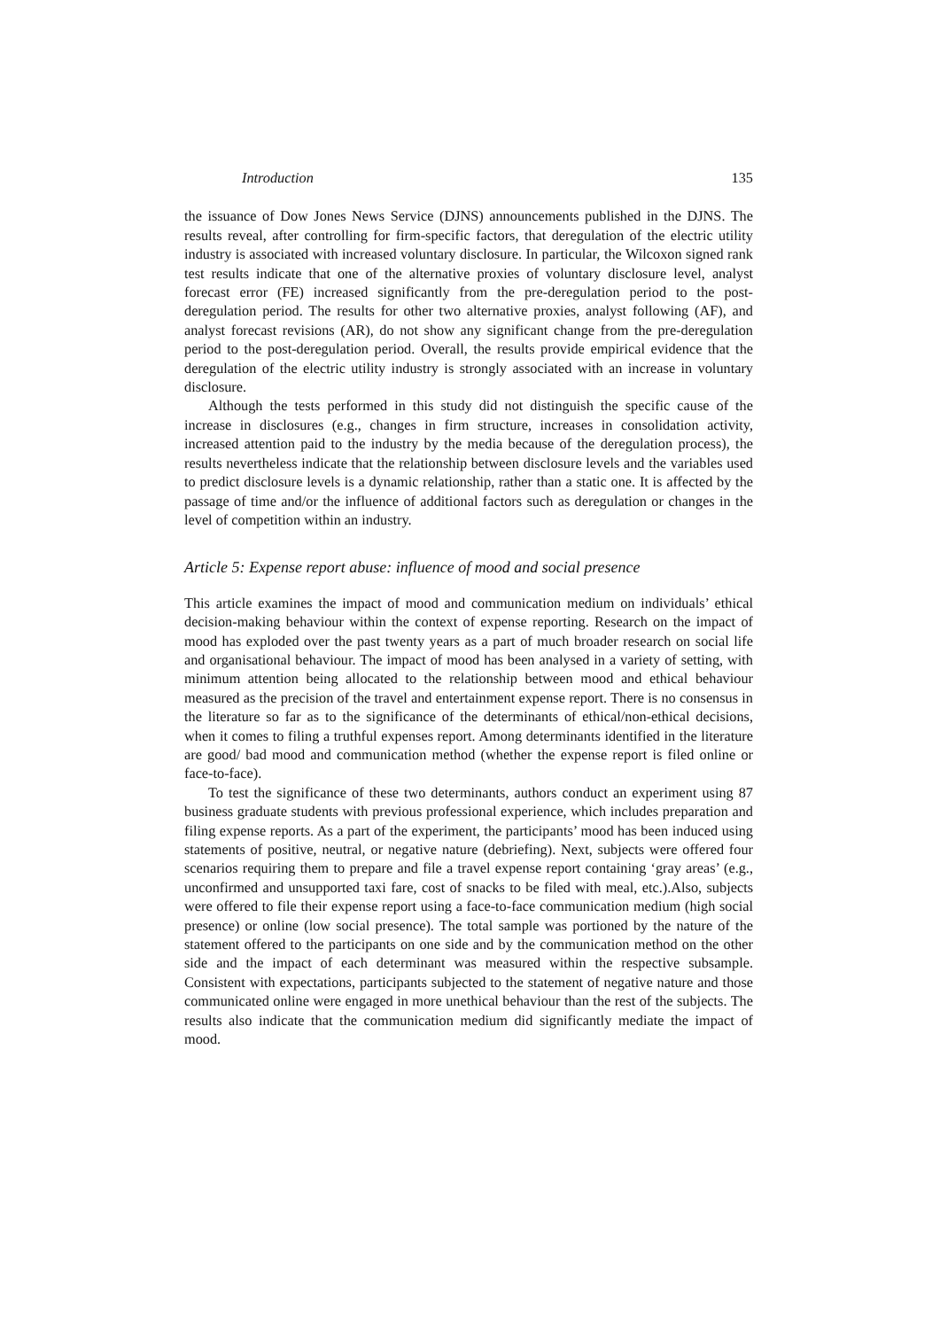Introduction 135
the issuance of Dow Jones News Service (DJNS) announcements published in the DJNS. The results reveal, after controlling for firm-specific factors, that deregulation of the electric utility industry is associated with increased voluntary disclosure. In particular, the Wilcoxon signed rank test results indicate that one of the alternative proxies of voluntary disclosure level, analyst forecast error (FE) increased significantly from the pre-deregulation period to the post-deregulation period. The results for other two alternative proxies, analyst following (AF), and analyst forecast revisions (AR), do not show any significant change from the pre-deregulation period to the post-deregulation period. Overall, the results provide empirical evidence that the deregulation of the electric utility industry is strongly associated with an increase in voluntary disclosure.
Although the tests performed in this study did not distinguish the specific cause of the increase in disclosures (e.g., changes in firm structure, increases in consolidation activity, increased attention paid to the industry by the media because of the deregulation process), the results nevertheless indicate that the relationship between disclosure levels and the variables used to predict disclosure levels is a dynamic relationship, rather than a static one. It is affected by the passage of time and/or the influence of additional factors such as deregulation or changes in the level of competition within an industry.
Article 5: Expense report abuse: influence of mood and social presence
This article examines the impact of mood and communication medium on individuals’ ethical decision-making behaviour within the context of expense reporting. Research on the impact of mood has exploded over the past twenty years as a part of much broader research on social life and organisational behaviour. The impact of mood has been analysed in a variety of setting, with minimum attention being allocated to the relationship between mood and ethical behaviour measured as the precision of the travel and entertainment expense report. There is no consensus in the literature so far as to the significance of the determinants of ethical/non-ethical decisions, when it comes to filing a truthful expenses report. Among determinants identified in the literature are good/ bad mood and communication method (whether the expense report is filed online or face-to-face).
To test the significance of these two determinants, authors conduct an experiment using 87 business graduate students with previous professional experience, which includes preparation and filing expense reports. As a part of the experiment, the participants’ mood has been induced using statements of positive, neutral, or negative nature (debriefing). Next, subjects were offered four scenarios requiring them to prepare and file a travel expense report containing ‘gray areas’ (e.g., unconfirmed and unsupported taxi fare, cost of snacks to be filed with meal, etc.).Also, subjects were offered to file their expense report using a face-to-face communication medium (high social presence) or online (low social presence). The total sample was portioned by the nature of the statement offered to the participants on one side and by the communication method on the other side and the impact of each determinant was measured within the respective subsample. Consistent with expectations, participants subjected to the statement of negative nature and those communicated online were engaged in more unethical behaviour than the rest of the subjects. The results also indicate that the communication medium did significantly mediate the impact of mood.